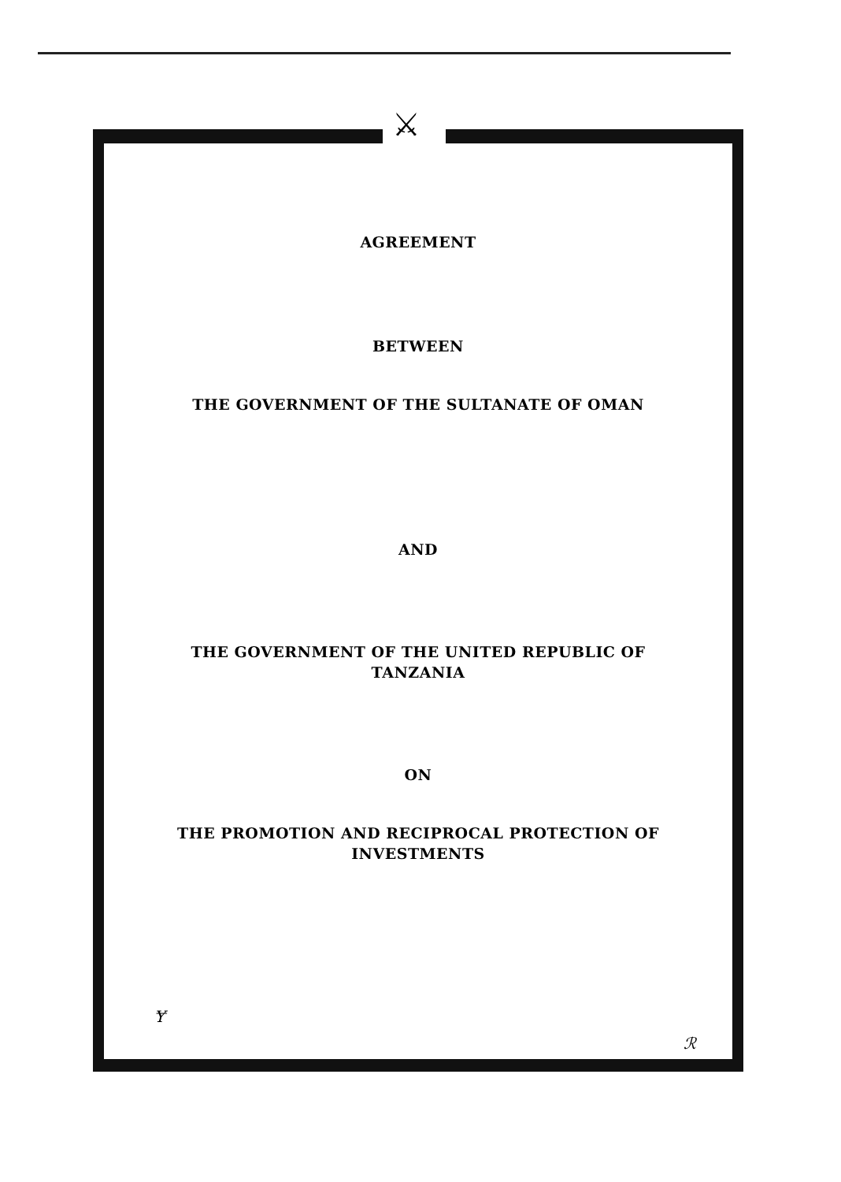⚔
AGREEMENT
BETWEEN
THE GOVERNMENT OF THE SULTANATE OF OMAN
AND
THE GOVERNMENT OF THE UNITED REPUBLIC OF
TANZANIA
ON
THE PROMOTION AND RECIPROCAL PROTECTION OF
INVESTMENTS
Ɏ
ℛ